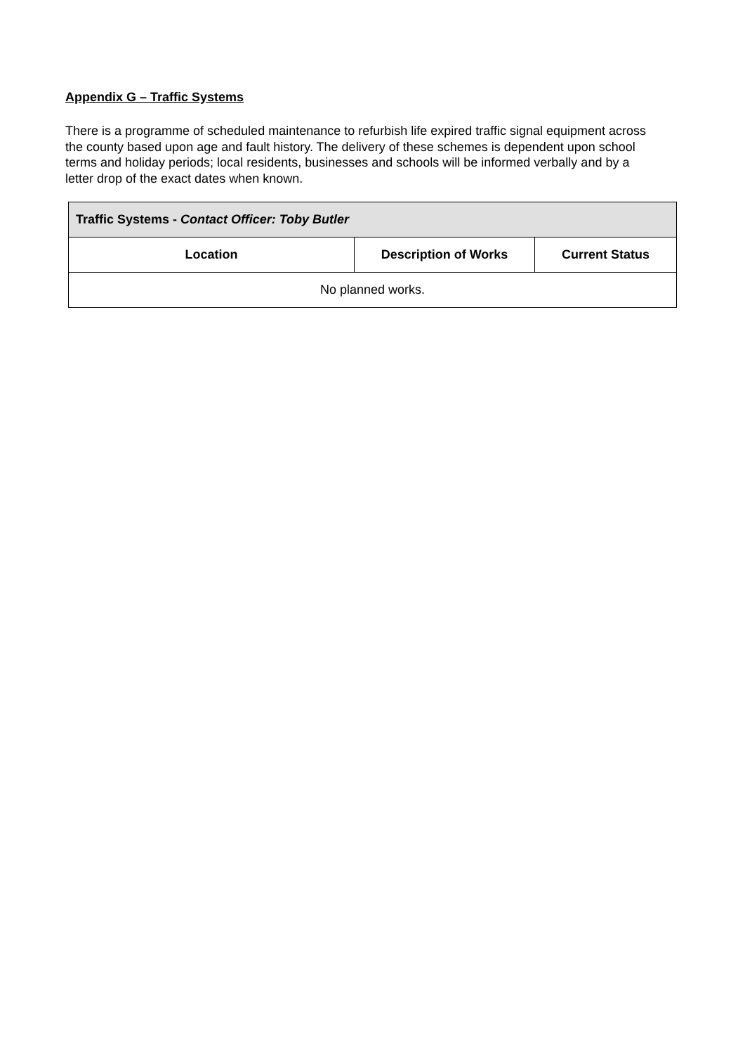Appendix G – Traffic Systems
There is a programme of scheduled maintenance to refurbish life expired traffic signal equipment across the county based upon age and fault history. The delivery of these schemes is dependent upon school terms and holiday periods; local residents, businesses and schools will be informed verbally and by a letter drop of the exact dates when known.
| Traffic Systems - Contact Officer: Toby Butler | | |
| --- | --- | --- |
| Location | Description of Works | Current Status |
| No planned works. | | |